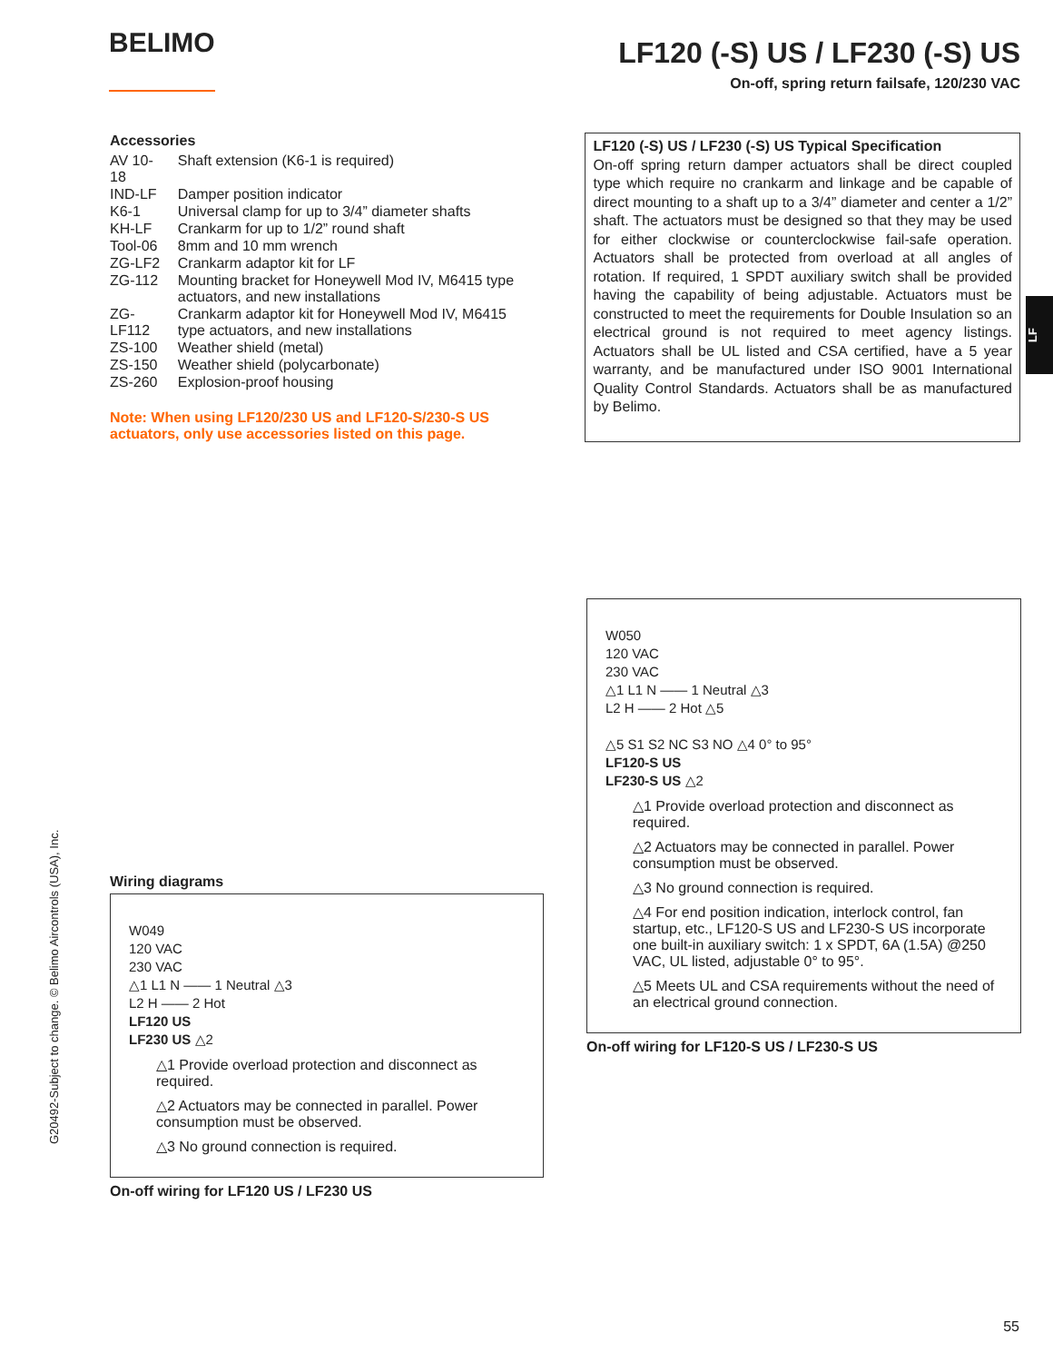BELIMO
LF120 (-S) US / LF230 (-S) US
On-off, spring return failsafe, 120/230 VAC
Accessories
| AV 10-18 | Shaft extension (K6-1 is required) |
| IND-LF | Damper position indicator |
| K6-1 | Universal clamp for up to 3/4” diameter shafts |
| KH-LF | Crankarm for up to 1/2” round shaft |
| Tool-06 | 8mm and 10 mm wrench |
| ZG-LF2 | Crankarm adaptor kit for LF |
| ZG-112 | Mounting bracket for Honeywell Mod IV, M6415 type actuators, and new installations |
| ZG-LF112 | Crankarm adaptor kit for Honeywell Mod IV, M6415 type actuators, and new installations |
| ZS-100 | Weather shield (metal) |
| ZS-150 | Weather shield (polycarbonate) |
| ZS-260 | Explosion-proof housing |
Note: When using LF120/230 US and LF120-S/230-S US actuators, only use accessories listed on this page.
LF120 (-S) US / LF230 (-S) US Typical Specification
On-off spring return damper actuators shall be direct coupled type which require no crankarm and linkage and be capable of direct mounting to a shaft up to a 3/4” diameter and center a 1/2” shaft. The actuators must be designed so that they may be used for either clockwise or counterclockwise fail-safe operation. Actuators shall be protected from overload at all angles of rotation. If required, 1 SPDT auxiliary switch shall be provided having the capability of being adjustable. Actuators must be constructed to meet the requirements for Double Insulation so an electrical ground is not required to meet agency listings. Actuators shall be UL listed and CSA certified, have a 5 year warranty, and be manufactured under ISO 9001 International Quality Control Standards. Actuators shall be as manufactured by Belimo.
LF
G20492-Subject to change. © Belimo Aircontrols (USA), Inc.
Wiring diagrams
W049
120 VAC
230 VAC
△1 L1 N —— 1 Neutral △3
L2 H —— 2 Hot
LF120 US
LF230 US △2
△1 Provide overload protection and disconnect as required.
△2 Actuators may be connected in parallel. Power consumption must be observed.
△3 No ground connection is required.
On-off wiring for LF120 US / LF230 US
W050
120 VAC
230 VAC
△1 L1 N —— 1 Neutral △3
L2 H —— 2 Hot △5
△5 S1 S2 NC S3 NO △4 0° to 95°
LF120-S US
LF230-S US △2
△1 Provide overload protection and disconnect as required.
△2 Actuators may be connected in parallel. Power consumption must be observed.
△3 No ground connection is required.
△4 For end position indication, interlock control, fan startup, etc., LF120-S US and LF230-S US incorporate one built-in auxiliary switch: 1 x SPDT, 6A (1.5A) @250 VAC, UL listed, adjustable 0° to 95°.
△5 Meets UL and CSA requirements without the need of an electrical ground connection.
On-off wiring for LF120-S US / LF230-S US
55